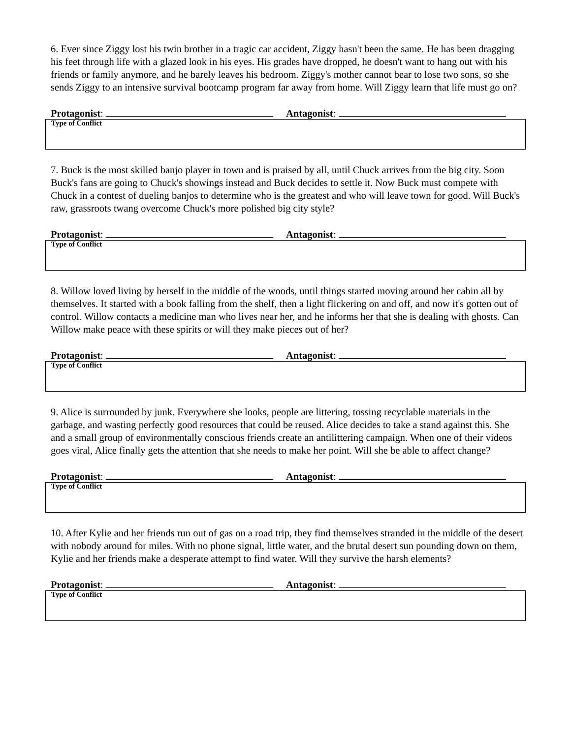6. Ever since Ziggy lost his twin brother in a tragic car accident, Ziggy hasn't been the same. He has been dragging his feet through life with a glazed look in his eyes. His grades have dropped, he doesn't want to hang out with his friends or family anymore, and he barely leaves his bedroom. Ziggy's mother cannot bear to lose two sons, so she sends Ziggy to an intensive survival bootcamp program far away from home. Will Ziggy learn that life must go on?
Protagonist: Antagonist:
Type of Conflict
7. Buck is the most skilled banjo player in town and is praised by all, until Chuck arrives from the big city. Soon Buck's fans are going to Chuck's showings instead and Buck decides to settle it. Now Buck must compete with Chuck in a contest of dueling banjos to determine who is the greatest and who will leave town for good. Will Buck's raw, grassroots twang overcome Chuck's more polished big city style?
Protagonist: Antagonist:
Type of Conflict
8. Willow loved living by herself in the middle of the woods, until things started moving around her cabin all by themselves. It started with a book falling from the shelf, then a light flickering on and off, and now it's gotten out of control. Willow contacts a medicine man who lives near her, and he informs her that she is dealing with ghosts. Can Willow make peace with these spirits or will they make pieces out of her?
Protagonist: Antagonist:
Type of Conflict
9. Alice is surrounded by junk. Everywhere she looks, people are littering, tossing recyclable materials in the garbage, and wasting perfectly good resources that could be reused. Alice decides to take a stand against this. She and a small group of environmentally conscious friends create an antilittering campaign. When one of their videos goes viral, Alice finally gets the attention that she needs to make her point. Will she be able to affect change?
Protagonist: Antagonist:
Type of Conflict
10. After Kylie and her friends run out of gas on a road trip, they find themselves stranded in the middle of the desert with nobody around for miles. With no phone signal, little water, and the brutal desert sun pounding down on them, Kylie and her friends make a desperate attempt to find water. Will they survive the harsh elements?
Protagonist: Antagonist:
Type of Conflict